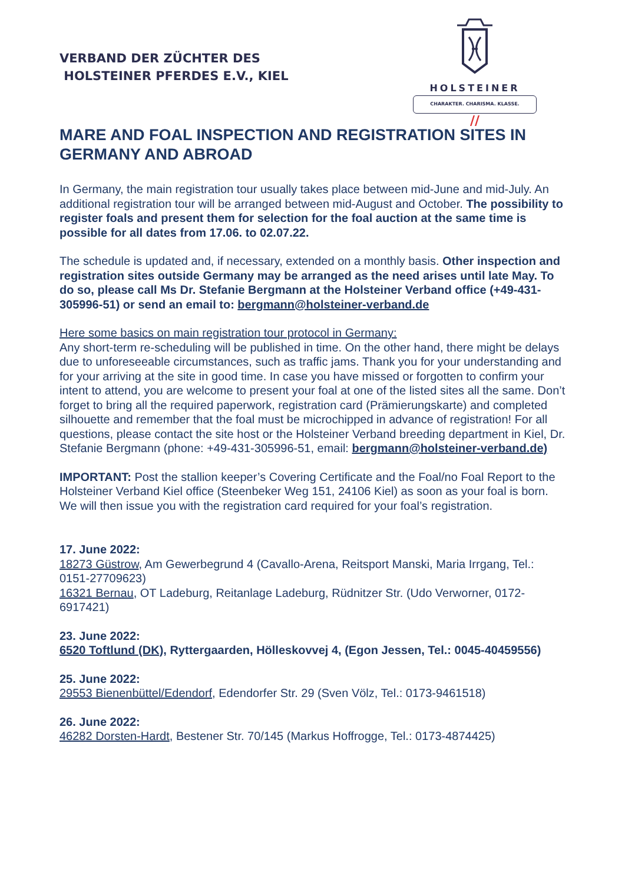VERBAND DER ZÜCHTER DES
HOLSTEINER PFERDES E.V., KIEL
HOLSTEINER
CHARAKTER. CHARISMA. KLASSE.
//
MARE AND FOAL INSPECTION AND REGISTRATION SITES IN GERMANY AND ABROAD
In Germany, the main registration tour usually takes place between mid-June and mid-July. An additional registration tour will be arranged between mid-August and October. The possibility to register foals and present them for selection for the foal auction at the same time is possible for all dates from 17.06. to 02.07.22.
The schedule is updated and, if necessary, extended on a monthly basis. Other inspection and registration sites outside Germany may be arranged as the need arises until late May. To do so, please call Ms Dr. Stefanie Bergmann at the Holsteiner Verband office (+49-431-305996-51) or send an email to: bergmann@holsteiner-verband.de
Here some basics on main registration tour protocol in Germany:
Any short-term re-scheduling will be published in time. On the other hand, there might be delays due to unforeseeable circumstances, such as traffic jams. Thank you for your understanding and for your arriving at the site in good time. In case you have missed or forgotten to confirm your intent to attend, you are welcome to present your foal at one of the listed sites all the same. Don’t forget to bring all the required paperwork, registration card (Prämierungskarte) and completed silhouette and remember that the foal must be microchipped in advance of registration! For all questions, please contact the site host or the Holsteiner Verband breeding department in Kiel, Dr. Stefanie Bergmann (phone: +49-431-305996-51, email: bergmann@holsteiner-verband.de)
IMPORTANT: Post the stallion keeper’s Covering Certificate and the Foal/no Foal Report to the Holsteiner Verband Kiel office (Steenbeker Weg 151, 24106 Kiel) as soon as your foal is born. We will then issue you with the registration card required for your foal’s registration.
17. June 2022:
18273 Güstrow, Am Gewerbegrund 4 (Cavallo-Arena, Reitsport Manski, Maria Irrgang, Tel.: 0151-27709623)
16321 Bernau, OT Ladeburg, Reitanlage Ladeburg, Rüdnitzer Str. (Udo Verworner, 0172-6917421)
23. June 2022:
6520 Toftlund (DK), Ryttergaarden, Hölleskovvej 4, (Egon Jessen, Tel.: 0045-40459556)
25. June 2022:
29553 Bienenbüttel/Edendorf, Edendorfer Str. 29 (Sven Völz, Tel.: 0173-9461518)
26. June 2022:
46282 Dorsten-Hardt, Bestener Str. 70/145 (Markus Hoffrogge, Tel.: 0173-4874425)